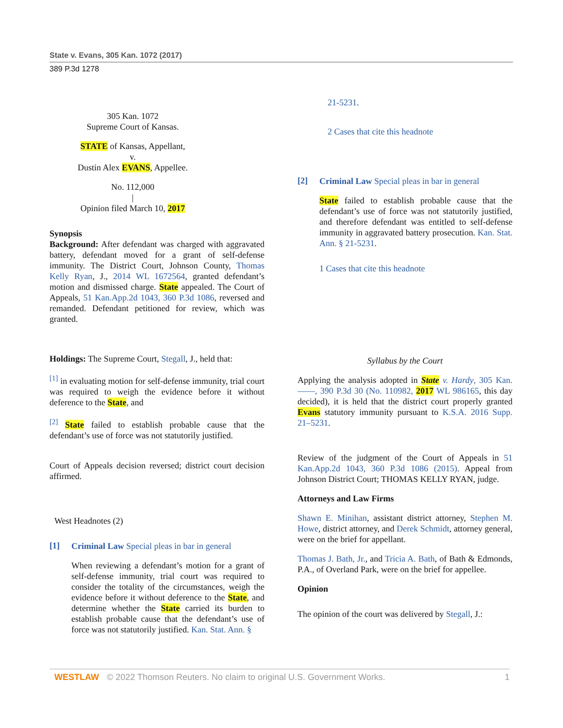State v. Evans, 305 Kan. 1072 (2017)
389 P.3d 1278
305 Kan. 1072
Supreme Court of Kansas.
STATE of Kansas, Appellant,
v.
Dustin Alex EVANS, Appellee.
No. 112,000
|
Opinion filed March 10, 2017
Synopsis
Background: After defendant was charged with aggravated battery, defendant moved for a grant of self-defense immunity. The District Court, Johnson County, Thomas Kelly Ryan, J., 2014 WL 1672564, granted defendant’s motion and dismissed charge. State appealed. The Court of Appeals, 51 Kan.App.2d 1043, 360 P.3d 1086, reversed and remanded. Defendant petitioned for review, which was granted.
Holdings: The Supreme Court, Stegall, J., held that:
<sup>[1]</sup> in evaluating motion for self-defense immunity, trial court was required to weigh the evidence before it without deference to the State, and
<sup>[2]</sup> State failed to establish probable cause that the defendant’s use of force was not statutorily justified.
Court of Appeals decision reversed; district court decision affirmed.
West Headnotes (2)
[1]
Criminal Law Special pleas in bar in general
When reviewing a defendant’s motion for a grant of self-defense immunity, trial court was required to consider the totality of the circumstances, weigh the evidence before it without deference to the State, and determine whether the State carried its burden to establish probable cause that the defendant’s use of force was not statutorily justified. Kan. Stat. Ann. §
21-5231.
2 Cases that cite this headnote
[2]
Criminal Law Special pleas in bar in general
State failed to establish probable cause that the defendant’s use of force was not statutorily justified, and therefore defendant was entitled to self-defense immunity in aggravated battery prosecution. Kan. Stat. Ann. § 21-5231.
1 Cases that cite this headnote
Syllabus by the Court
Applying the analysis adopted in State v. Hardy, 305 Kan. ——, 390 P.3d 30 (No. 110982, 2017 WL 986165, this day decided), it is held that the district court properly granted Evans statutory immunity pursuant to K.S.A. 2016 Supp. 21–5231.
Review of the judgment of the Court of Appeals in 51 Kan.App.2d 1043, 360 P.3d 1086 (2015). Appeal from Johnson District Court; THOMAS KELLY RYAN, judge.
Attorneys and Law Firms
Shawn E. Minihan, assistant district attorney, Stephen M. Howe, district attorney, and Derek Schmidt, attorney general, were on the brief for appellant.
Thomas J. Bath, Jr., and Tricia A. Bath, of Bath & Edmonds, P.A., of Overland Park, were on the brief for appellee.
Opinion
The opinion of the court was delivered by Stegall, J.:
WESTLAW © 2022 Thomson Reuters. No claim to original U.S. Government Works. 1